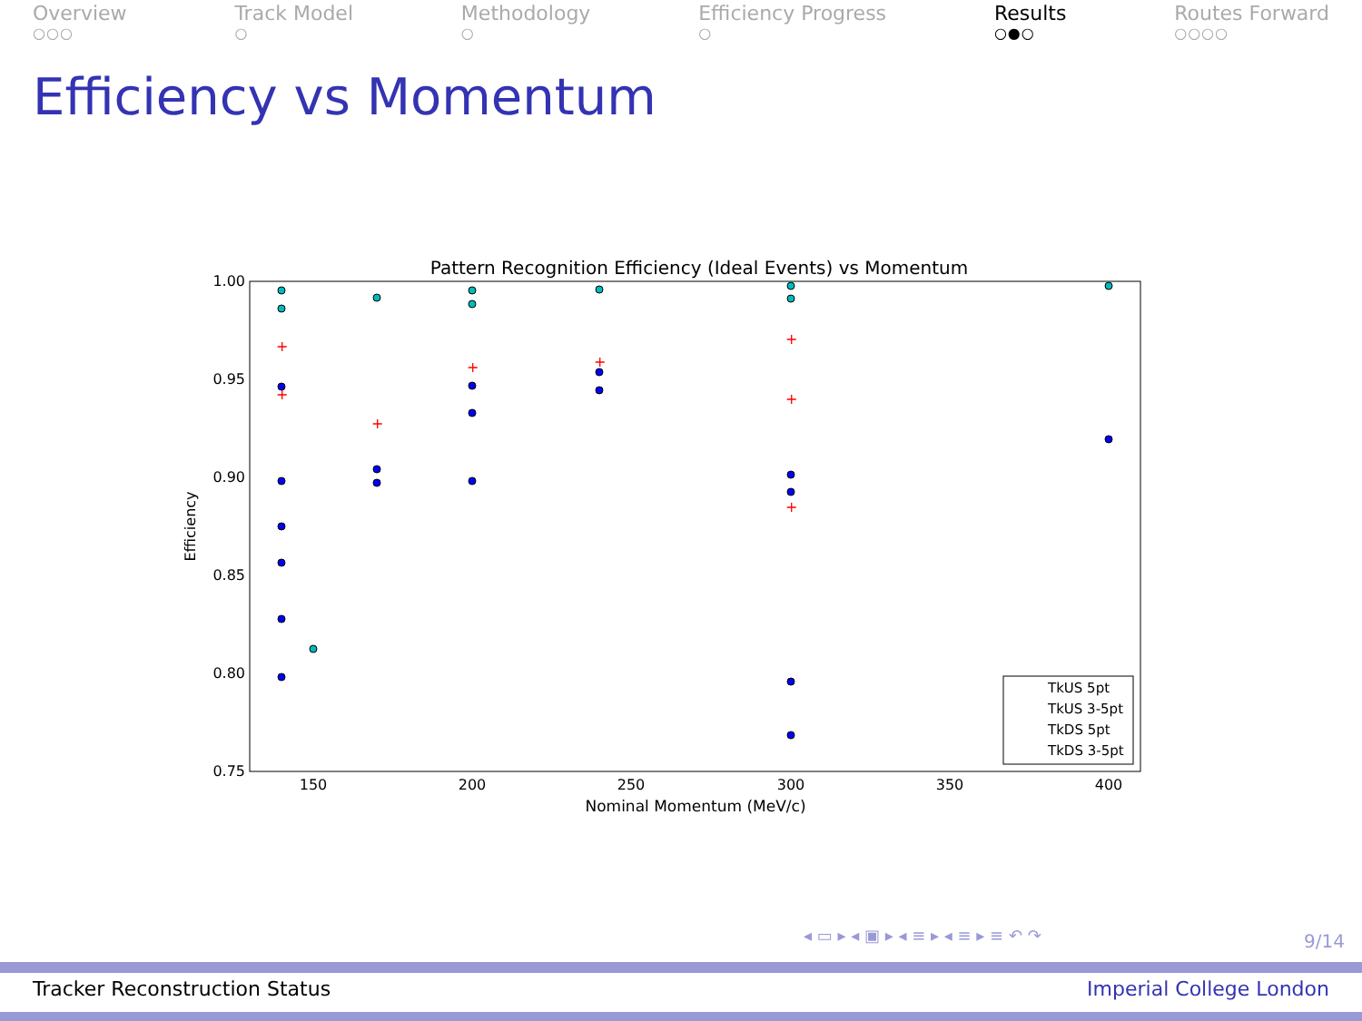Overview
○○○
Track Model
○
Methodology
○
Efficiency Progress
○
Results
○●○
Routes Forward
○○○○
Efficiency vs Momentum
Pattern Recognition Efficiency (Ideal Events) vs Momentum
1.00
0.95
0.90
0.85
0.80
0.75
150
200
250
300
350
400
Nominal Momentum (MeV/c)
Efficiency
+
+
+
+
+
+
+
+
TkUS 5pt
TkUS 3-5pt
TkDS 5pt
TkDS 3-5pt
◂ ▭ ▸ ◂ ▣ ▸ ◂ ≡ ▸ ◂ ≡ ▸ ≡ ↶ ↷ 9/14
Tracker Reconstruction Status Imperial College London